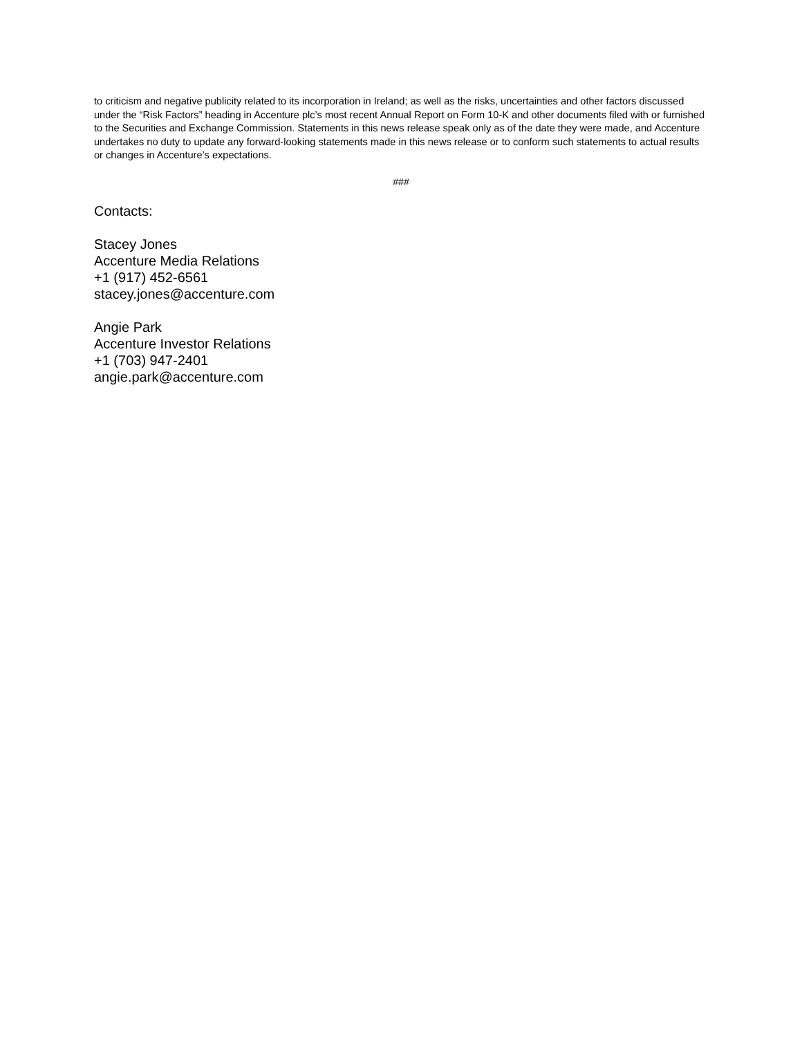to criticism and negative publicity related to its incorporation in Ireland; as well as the risks, uncertainties and other factors discussed under the “Risk Factors” heading in Accenture plc’s most recent Annual Report on Form 10-K and other documents filed with or furnished to the Securities and Exchange Commission. Statements in this news release speak only as of the date they were made, and Accenture undertakes no duty to update any forward-looking statements made in this news release or to conform such statements to actual results or changes in Accenture’s expectations.
###
Contacts:
Stacey Jones
Accenture Media Relations
+1 (917) 452-6561
stacey.jones@accenture.com
Angie Park
Accenture Investor Relations
+1 (703) 947-2401
angie.park@accenture.com